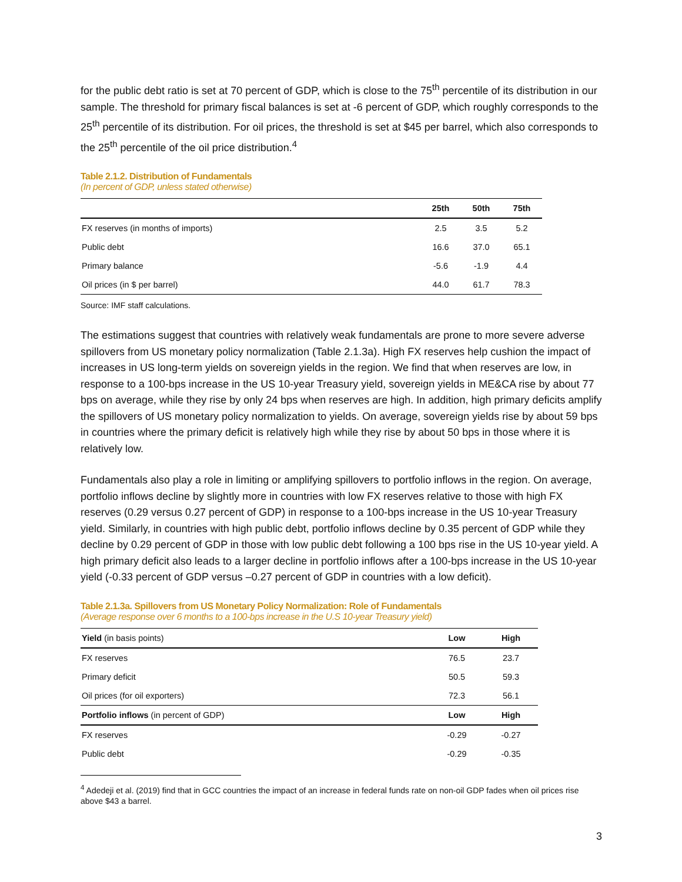for the public debt ratio is set at 70 percent of GDP, which is close to the 75<sup>th</sup> percentile of its distribution in our sample. The threshold for primary fiscal balances is set at -6 percent of GDP, which roughly corresponds to the 25<sup>th</sup> percentile of its distribution. For oil prices, the threshold is set at $45 per barrel, which also corresponds to the 25<sup>th</sup> percentile of the oil price distribution.<sup>4</sup>
Table 2.1.2. Distribution of Fundamentals
(In percent of GDP, unless stated otherwise)
| | 25th | 50th | 75th |
| --- | --- | --- | --- |
| FX reserves (in months of imports) | 2.5 | 3.5 | 5.2 |
| Public debt | 16.6 | 37.0 | 65.1 |
| Primary balance | -5.6 | -1.9 | 4.4 |
| Oil prices (in $ per barrel) | 44.0 | 61.7 | 78.3 |
Source: IMF staff calculations.
The estimations suggest that countries with relatively weak fundamentals are prone to more severe adverse spillovers from US monetary policy normalization (Table 2.1.3a). High FX reserves help cushion the impact of increases in US long-term yields on sovereign yields in the region. We find that when reserves are low, in response to a 100-bps increase in the US 10-year Treasury yield, sovereign yields in ME&CA rise by about 77 bps on average, while they rise by only 24 bps when reserves are high. In addition, high primary deficits amplify the spillovers of US monetary policy normalization to yields. On average, sovereign yields rise by about 59 bps in countries where the primary deficit is relatively high while they rise by about 50 bps in those where it is relatively low.
Fundamentals also play a role in limiting or amplifying spillovers to portfolio inflows in the region. On average, portfolio inflows decline by slightly more in countries with low FX reserves relative to those with high FX reserves (0.29 versus 0.27 percent of GDP) in response to a 100-bps increase in the US 10-year Treasury yield. Similarly, in countries with high public debt, portfolio inflows decline by 0.35 percent of GDP while they decline by 0.29 percent of GDP in those with low public debt following a 100 bps rise in the US 10-year yield. A high primary deficit also leads to a larger decline in portfolio inflows after a 100-bps increase in the US 10-year yield (-0.33 percent of GDP versus –0.27 percent of GDP in countries with a low deficit).
Table 2.1.3a. Spillovers from US Monetary Policy Normalization: Role of Fundamentals
(Average response over 6 months to a 100-bps increase in the U.S 10-year Treasury yield)
| Yield (in basis points) | Low | High |
| FX reserves | 76.5 | 23.7 |
| Primary deficit | 50.5 | 59.3 |
| Oil prices (for oil exporters) | 72.3 | 56.1 |
| Portfolio inflows (in percent of GDP) | Low | High |
| FX reserves | -0.29 | -0.27 |
| Public debt | -0.29 | -0.35 |
<sup>4</sup> Adedeji et al. (2019) find that in GCC countries the impact of an increase in federal funds rate on non-oil GDP fades when oil prices rise above $43 a barrel.
3